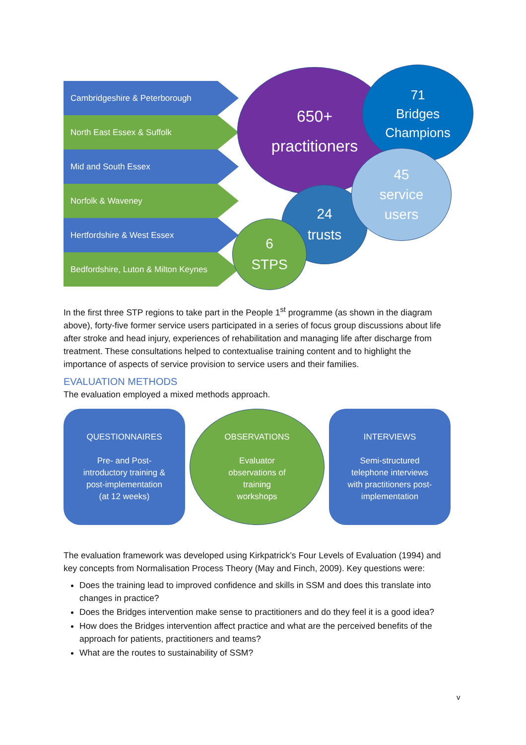Cambridgeshire & Peterborough
North East Essex & Suffolk
Mid and South Essex
Norfolk & Waveney
Hertfordshire & West Essex
Bedfordshire, Luton & Milton Keynes
650+
practitioners
71
Bridges
Champions
24
trusts
6
STPS
45
service
users
In the first three STP regions to take part in the People 1<sup>st</sup> programme (as shown in the diagram above), forty-five former service users participated in a series of focus group discussions about life after stroke and head injury, experiences of rehabilitation and managing life after discharge from treatment. These consultations helped to contextualise training content and to highlight the importance of aspects of service provision to service users and their families.
EVALUATION METHODS
The evaluation employed a mixed methods approach.
QUESTIONNAIRES
Pre- and Post-
introductory training &
post-implementation
(at 12 weeks)
OBSERVATIONS
Evaluator
observations of
training
workshops
INTERVIEWS
Semi-structured
telephone interviews
with practitioners post-
implementation
The evaluation framework was developed using Kirkpatrick’s Four Levels of Evaluation (1994) and key concepts from Normalisation Process Theory (May and Finch, 2009). Key questions were:
Does the training lead to improved confidence and skills in SSM and does this translate into changes in practice?
Does the Bridges intervention make sense to practitioners and do they feel it is a good idea?
How does the Bridges intervention affect practice and what are the perceived benefits of the approach for patients, practitioners and teams?
What are the routes to sustainability of SSM?
v